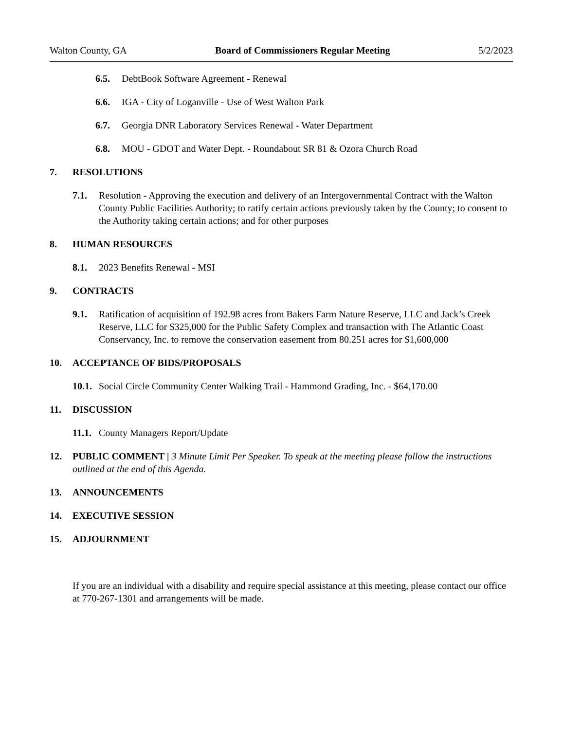Walton County, GA Board of Commissioners Regular Meeting 5/2/2023
6.5. DebtBook Software Agreement - Renewal
6.6. IGA - City of Loganville - Use of West Walton Park
6.7. Georgia DNR Laboratory Services Renewal - Water Department
6.8. MOU - GDOT and Water Dept. - Roundabout SR 81 & Ozora Church Road
7. RESOLUTIONS
7.1. Resolution - Approving the execution and delivery of an Intergovernmental Contract with the Walton County Public Facilities Authority; to ratify certain actions previously taken by the County; to consent to the Authority taking certain actions; and for other purposes
8. HUMAN RESOURCES
8.1. 2023 Benefits Renewal - MSI
9. CONTRACTS
9.1. Ratification of acquisition of 192.98 acres from Bakers Farm Nature Reserve, LLC and Jack’s Creek Reserve, LLC for $325,000 for the Public Safety Complex and transaction with The Atlantic Coast Conservancy, Inc. to remove the conservation easement from 80.251 acres for $1,600,000
10. ACCEPTANCE OF BIDS/PROPOSALS
10.1. Social Circle Community Center Walking Trail - Hammond Grading, Inc. - $64,170.00
11. DISCUSSION
11.1. County Managers Report/Update
12. PUBLIC COMMENT | 3 Minute Limit Per Speaker. To speak at the meeting please follow the instructions outlined at the end of this Agenda.
13. ANNOUNCEMENTS
14. EXECUTIVE SESSION
15. ADJOURNMENT
If you are an individual with a disability and require special assistance at this meeting, please contact our office at 770-267-1301 and arrangements will be made.